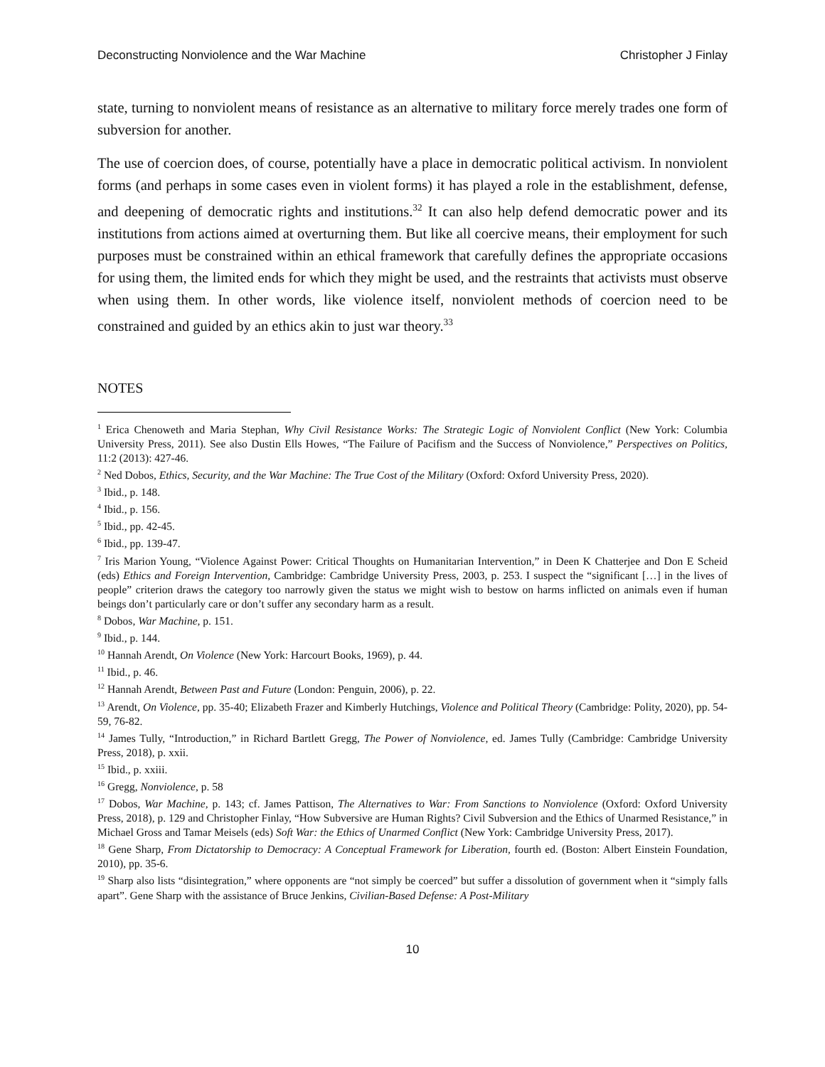Deconstructing Nonviolence and the War Machine Christopher J Finlay
state, turning to nonviolent means of resistance as an alternative to military force merely trades one form of subversion for another.
The use of coercion does, of course, potentially have a place in democratic political activism. In nonviolent forms (and perhaps in some cases even in violent forms) it has played a role in the establishment, defense, and deepening of democratic rights and institutions.<sup>32</sup> It can also help defend democratic power and its institutions from actions aimed at overturning them. But like all coercive means, their employment for such purposes must be constrained within an ethical framework that carefully defines the appropriate occasions for using them, the limited ends for which they might be used, and the restraints that activists must observe when using them. In other words, like violence itself, nonviolent methods of coercion need to be constrained and guided by an ethics akin to just war theory.<sup>33</sup>
NOTES
<sup>1</sup> Erica Chenoweth and Maria Stephan, Why Civil Resistance Works: The Strategic Logic of Nonviolent Conflict (New York: Columbia University Press, 2011). See also Dustin Ells Howes, “The Failure of Pacifism and the Success of Nonviolence,” Perspectives on Politics, 11:2 (2013): 427-46.
<sup>2</sup> Ned Dobos, Ethics, Security, and the War Machine: The True Cost of the Military (Oxford: Oxford University Press, 2020).
<sup>3</sup> Ibid., p. 148.
<sup>4</sup> Ibid., p. 156.
<sup>5</sup> Ibid., pp. 42-45.
<sup>6</sup> Ibid., pp. 139-47.
<sup>7</sup> Iris Marion Young, “Violence Against Power: Critical Thoughts on Humanitarian Intervention,” in Deen K Chatterjee and Don E Scheid (eds) Ethics and Foreign Intervention, Cambridge: Cambridge University Press, 2003, p. 253. I suspect the “significant […] in the lives of people” criterion draws the category too narrowly given the status we might wish to bestow on harms inflicted on animals even if human beings don’t particularly care or don’t suffer any secondary harm as a result.
<sup>8</sup> Dobos, War Machine, p. 151.
<sup>9</sup> Ibid., p. 144.
<sup>10</sup> Hannah Arendt, On Violence (New York: Harcourt Books, 1969), p. 44.
<sup>11</sup> Ibid., p. 46.
<sup>12</sup> Hannah Arendt, Between Past and Future (London: Penguin, 2006), p. 22.
<sup>13</sup> Arendt, On Violence, pp. 35-40; Elizabeth Frazer and Kimberly Hutchings, Violence and Political Theory (Cambridge: Polity, 2020), pp. 54-59, 76-82.
<sup>14</sup> James Tully, “Introduction,” in Richard Bartlett Gregg, The Power of Nonviolence, ed. James Tully (Cambridge: Cambridge University Press, 2018), p. xxii.
<sup>15</sup> Ibid., p. xxiii.
<sup>16</sup> Gregg, Nonviolence, p. 58
<sup>17</sup> Dobos, War Machine, p. 143; cf. James Pattison, The Alternatives to War: From Sanctions to Nonviolence (Oxford: Oxford University Press, 2018), p. 129 and Christopher Finlay, “How Subversive are Human Rights? Civil Subversion and the Ethics of Unarmed Resistance,” in Michael Gross and Tamar Meisels (eds) Soft War: the Ethics of Unarmed Conflict (New York: Cambridge University Press, 2017).
<sup>18</sup> Gene Sharp, From Dictatorship to Democracy: A Conceptual Framework for Liberation, fourth ed. (Boston: Albert Einstein Foundation, 2010), pp. 35-6.
<sup>19</sup> Sharp also lists “disintegration,” where opponents are “not simply be coerced” but suffer a dissolution of government when it “simply falls apart”. Gene Sharp with the assistance of Bruce Jenkins, Civilian-Based Defense: A Post-Military
10